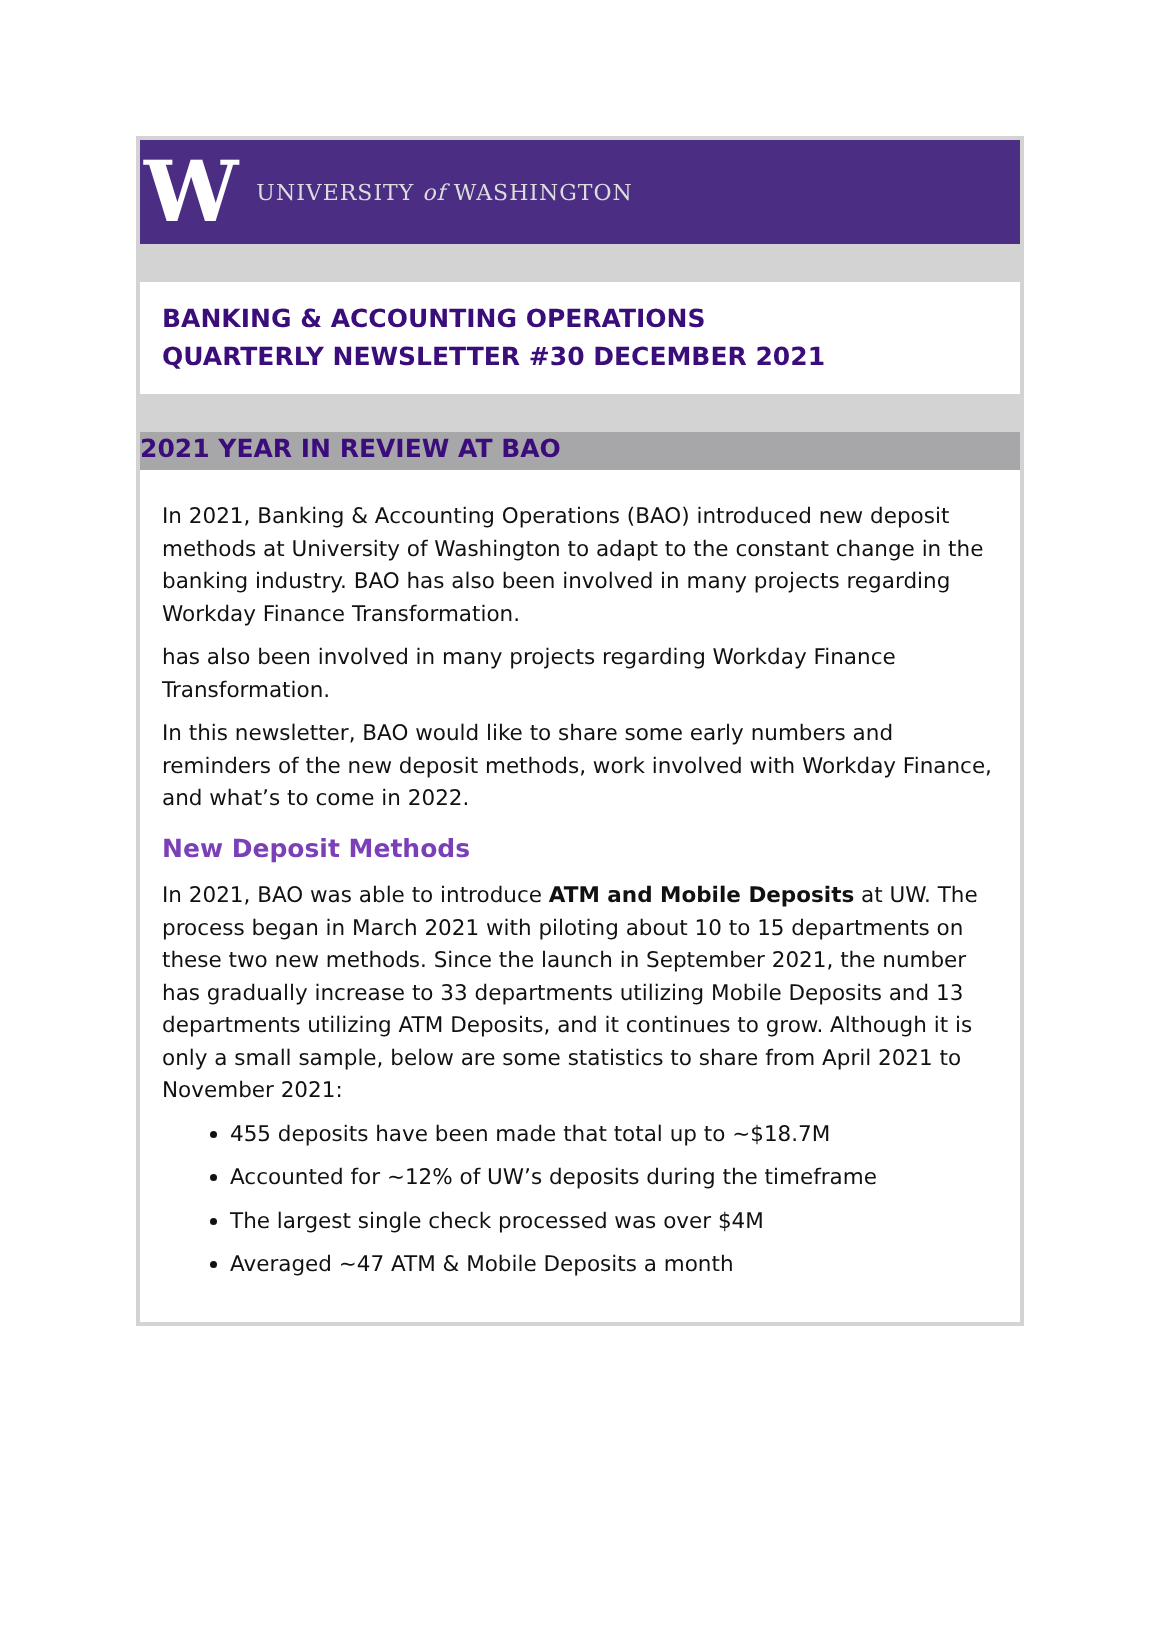W UNIVERSITY of WASHINGTON
BANKING & ACCOUNTING OPERATIONS
QUARTERLY NEWSLETTER #30 DECEMBER 2021
2021 YEAR IN REVIEW AT BAO
In 2021, Banking & Accounting Operations (BAO) introduced new deposit methods at University of Washington to adapt to the constant change in the banking industry. BAO has also been involved in many projects regarding Workday Finance Transformation.
has also been involved in many projects regarding Workday Finance Transformation.
In this newsletter, BAO would like to share some early numbers and reminders of the new deposit methods, work involved with Workday Finance, and what’s to come in 2022.
New Deposit Methods
In 2021, BAO was able to introduce ATM and Mobile Deposits at UW. The process began in March 2021 with piloting about 10 to 15 departments on these two new methods. Since the launch in September 2021, the number has gradually increase to 33 departments utilizing Mobile Deposits and 13 departments utilizing ATM Deposits, and it continues to grow. Although it is only a small sample, below are some statistics to share from April 2021 to November 2021:
455 deposits have been made that total up to ~$18.7M
Accounted for ~12% of UW’s deposits during the timeframe
The largest single check processed was over $4M
Averaged ~47 ATM & Mobile Deposits a month